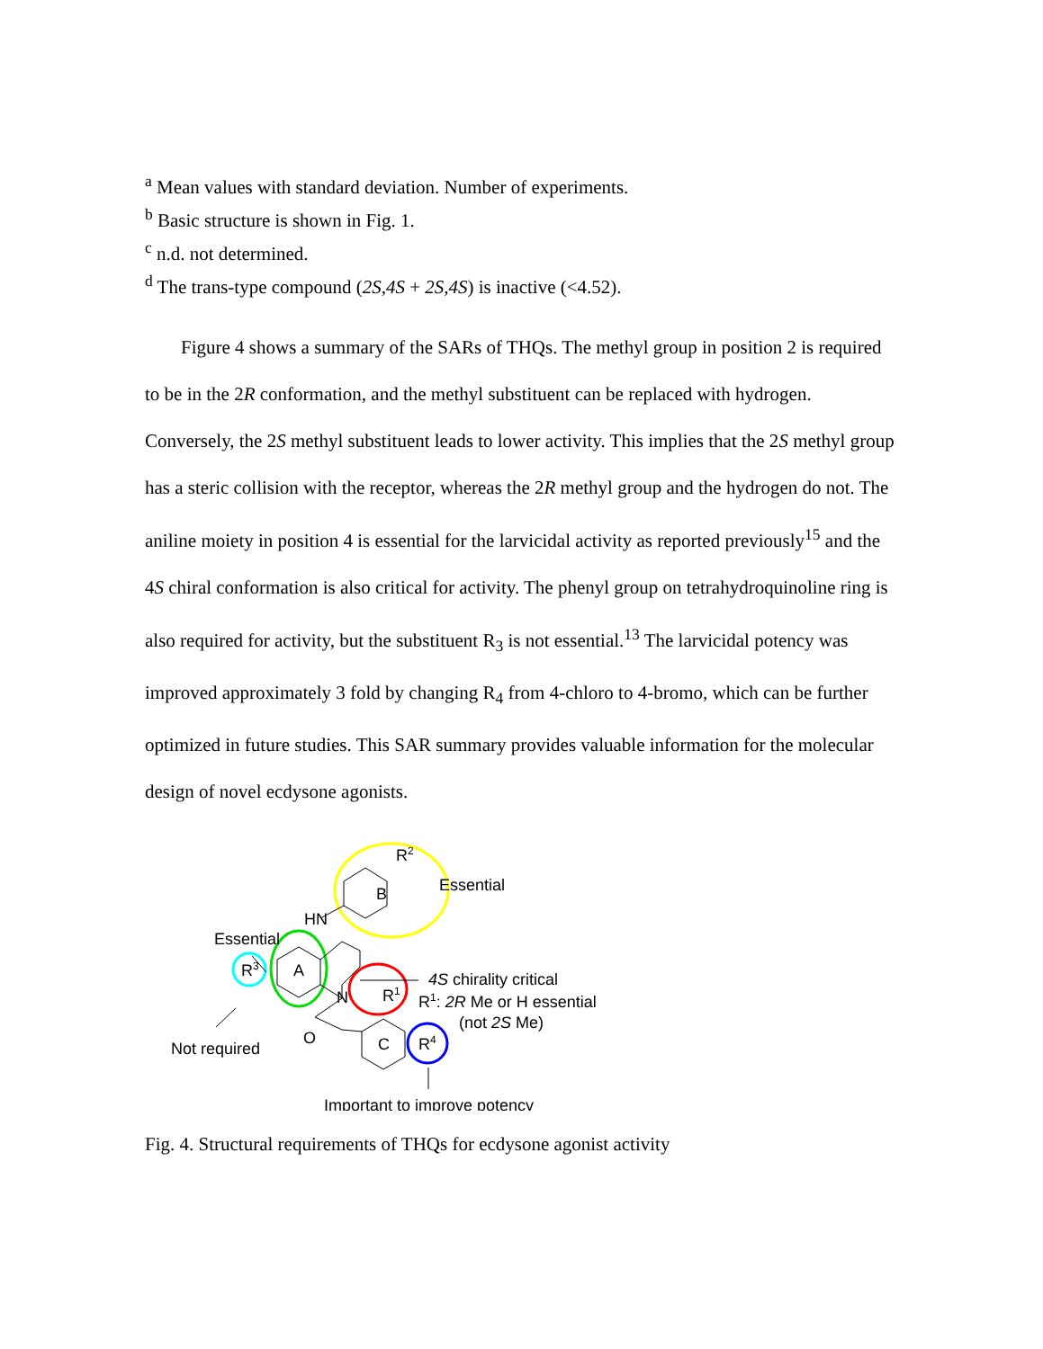<sup>a</sup> Mean values with standard deviation. Number of experiments.
<sup>b</sup> Basic structure is shown in Fig. 1.
<sup>c</sup> n.d. not determined.
<sup>d</sup> The trans-type compound (2S,4S + 2S,4S) is inactive (<4.52).
Figure 4 shows a summary of the SARs of THQs. The methyl group in position 2 is required to be in the 2R conformation, and the methyl substituent can be replaced with hydrogen. Conversely, the 2S methyl substituent leads to lower activity. This implies that the 2S methyl group has a steric collision with the receptor, whereas the 2R methyl group and the hydrogen do not. The aniline moiety in position 4 is essential for the larvicidal activity as reported previously<sup>15</sup> and the 4S chiral conformation is also critical for activity. The phenyl group on tetrahydroquinoline ring is also required for activity, but the substituent R<sub>3</sub> is not essential.<sup>13</sup> The larvicidal potency was improved approximately 3 fold by changing R<sub>4</sub> from 4-chloro to 4-bromo, which can be further optimized in future studies. This SAR summary provides valuable information for the molecular design of novel ecdysone agonists.
B
A
C
R2
HN
N
O
R3
R1
R4
Essential
Essential
4S chirality critical
R1: 2R Me or H essential
(not 2S Me)
Not required
Important to improve potency
Fig. 4. Structural requirements of THQs for ecdysone agonist activity